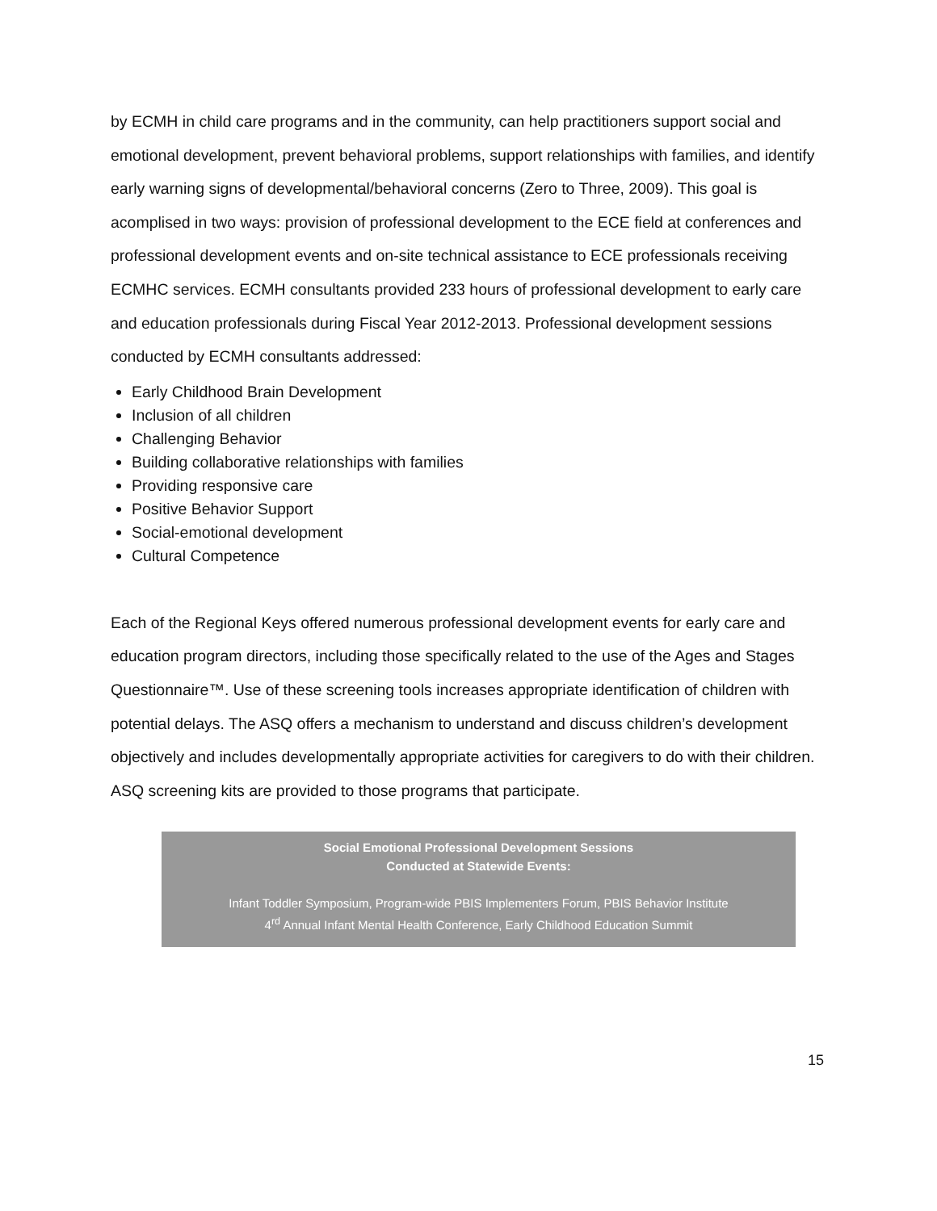by ECMH in child care programs and in the community, can help practitioners support social and emotional development, prevent behavioral problems, support relationships with families, and identify early warning signs of developmental/behavioral concerns (Zero to Three, 2009). This goal is acomplised in two ways: provision of professional development to the ECE field at conferences and professional development events and on-site technical assistance to ECE professionals receiving ECMHC services. ECMH consultants provided 233 hours of professional development to early care and education professionals during Fiscal Year 2012-2013. Professional development sessions conducted by ECMH consultants addressed:
Early Childhood Brain Development
Inclusion of all children
Challenging Behavior
Building collaborative relationships with families
Providing responsive care
Positive Behavior Support
Social-emotional development
Cultural Competence
Each of the Regional Keys offered numerous professional development events for early care and education program directors, including those specifically related to the use of the Ages and Stages Questionnaire™. Use of these screening tools increases appropriate identification of children with potential delays. The ASQ offers a mechanism to understand and discuss children’s development objectively and includes developmentally appropriate activities for caregivers to do with their children. ASQ screening kits are provided to those programs that participate.
Social Emotional Professional Development Sessions
Conducted at Statewide Events:
Infant Toddler Symposium, Program-wide PBIS Implementers Forum, PBIS Behavior Institute
4<sup>rd</sup> Annual Infant Mental Health Conference, Early Childhood Education Summit
15